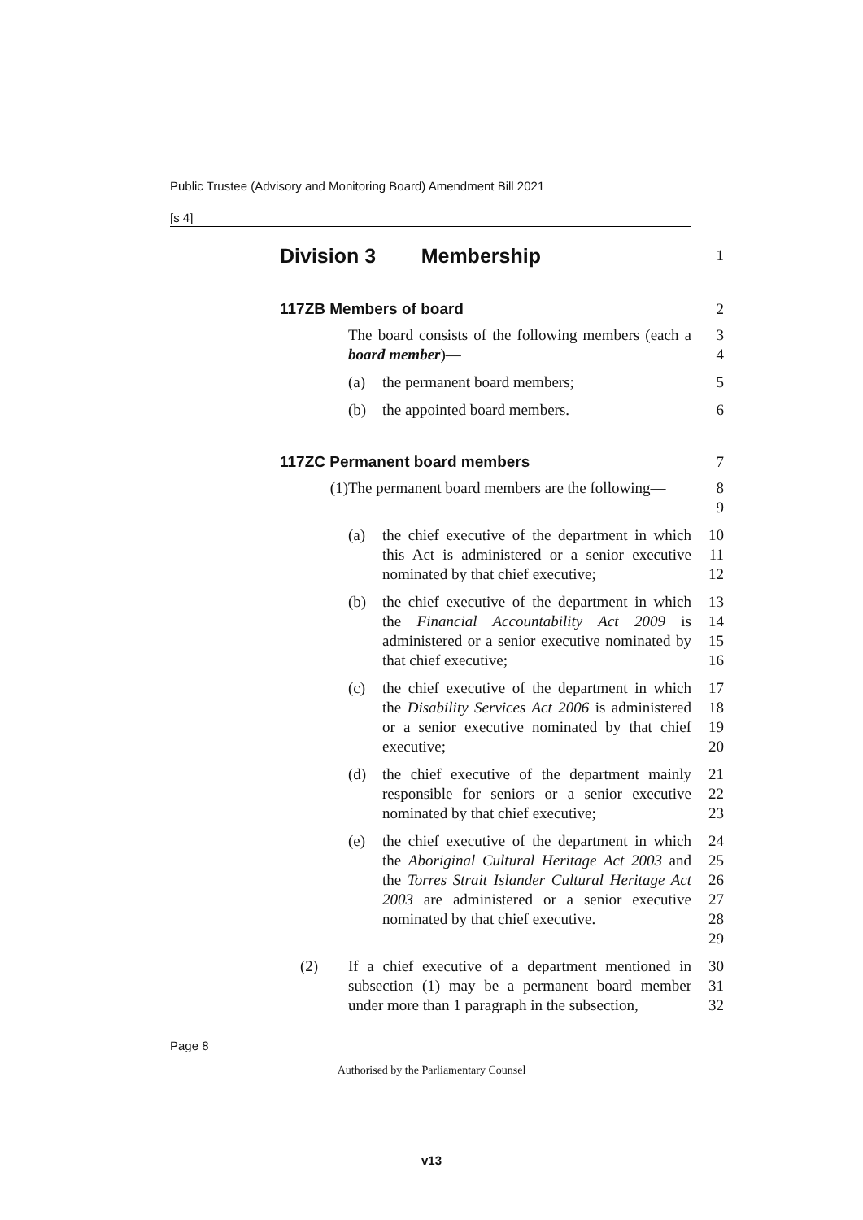Public Trustee (Advisory and Monitoring Board) Amendment Bill 2021
[s 4]
Division 3 Membership
1
117ZB Members of board 2
The board consists of the following members (each a board member)—
3
4
(a) the permanent board members; 5
(b) the appointed board members. 6
117ZC Permanent board members 7
(1) The permanent board members are the following— 8
9
(a) the chief executive of the department in which this Act is administered or a senior executive nominated by that chief executive;
10
11
12
(b) the chief executive of the department in which the Financial Accountability Act 2009 is administered or a senior executive nominated by that chief executive;
13
14
15
16
(c) the chief executive of the department in which the Disability Services Act 2006 is administered or a senior executive nominated by that chief executive;
17
18
19
20
(d) the chief executive of the department mainly responsible for seniors or a senior executive nominated by that chief executive;
21
22
23
(e) the chief executive of the department in which the Aboriginal Cultural Heritage Act 2003 and the Torres Strait Islander Cultural Heritage Act 2003 are administered or a senior executive nominated by that chief executive.
24
25
26
27
28
29
(2) If a chief executive of a department mentioned in subsection (1) may be a permanent board member under more than 1 paragraph in the subsection,
30
31
32
Page 8
Authorised by the Parliamentary Counsel
v13